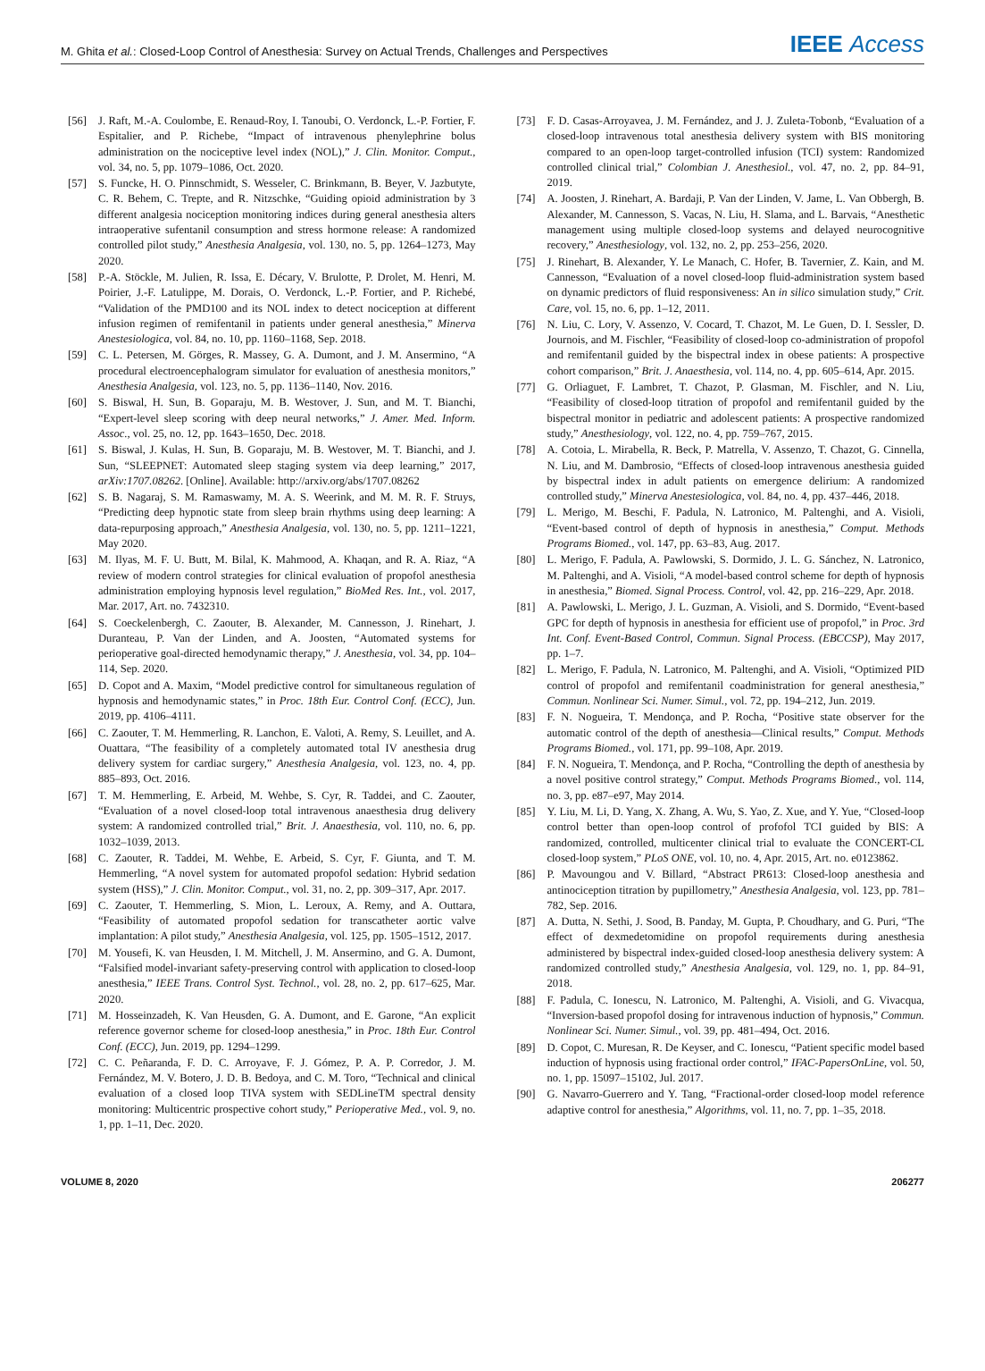M. Ghita et al.: Closed-Loop Control of Anesthesia: Survey on Actual Trends, Challenges and Perspectives
IEEE Access
[56] J. Raft, M.-A. Coulombe, E. Renaud-Roy, I. Tanoubi, O. Verdonck, L.-P. Fortier, F. Espitalier, and P. Richebe, “Impact of intravenous phenylephrine bolus administration on the nociceptive level index (NOL),” J. Clin. Monitor. Comput., vol. 34, no. 5, pp. 1079–1086, Oct. 2020.
[57] S. Funcke, H. O. Pinnschmidt, S. Wesseler, C. Brinkmann, B. Beyer, V. Jazbutyte, C. R. Behem, C. Trepte, and R. Nitzschke, “Guiding opioid administration by 3 different analgesia nociception monitoring indices during general anesthesia alters intraoperative sufentanil consumption and stress hormone release: A randomized controlled pilot study,” Anesthesia Analgesia, vol. 130, no. 5, pp. 1264–1273, May 2020.
[58] P.-A. Stöckle, M. Julien, R. Issa, E. Décary, V. Brulotte, P. Drolet, M. Henri, M. Poirier, J.-F. Latulippe, M. Dorais, O. Verdonck, L.-P. Fortier, and P. Richebé, “Validation of the PMD100 and its NOL index to detect nociception at different infusion regimen of remifentanil in patients under general anesthesia,” Minerva Anestesiologica, vol. 84, no. 10, pp. 1160–1168, Sep. 2018.
[59] C. L. Petersen, M. Görges, R. Massey, G. A. Dumont, and J. M. Ansermino, “A procedural electroencephalogram simulator for evaluation of anesthesia monitors,” Anesthesia Analgesia, vol. 123, no. 5, pp. 1136–1140, Nov. 2016.
[60] S. Biswal, H. Sun, B. Goparaju, M. B. Westover, J. Sun, and M. T. Bianchi, “Expert-level sleep scoring with deep neural networks,” J. Amer. Med. Inform. Assoc., vol. 25, no. 12, pp. 1643–1650, Dec. 2018.
[61] S. Biswal, J. Kulas, H. Sun, B. Goparaju, M. B. Westover, M. T. Bianchi, and J. Sun, “SLEEPNET: Automated sleep staging system via deep learning,” 2017, arXiv:1707.08262. [Online]. Available: http://arxiv.org/abs/1707.08262
[62] S. B. Nagaraj, S. M. Ramaswamy, M. A. S. Weerink, and M. M. R. F. Struys, “Predicting deep hypnotic state from sleep brain rhythms using deep learning: A data-repurposing approach,” Anesthesia Analgesia, vol. 130, no. 5, pp. 1211–1221, May 2020.
[63] M. Ilyas, M. F. U. Butt, M. Bilal, K. Mahmood, A. Khaqan, and R. A. Riaz, “A review of modern control strategies for clinical evaluation of propofol anesthesia administration employing hypnosis level regulation,” BioMed Res. Int., vol. 2017, Mar. 2017, Art. no. 7432310.
[64] S. Coeckelenbergh, C. Zaouter, B. Alexander, M. Cannesson, J. Rinehart, J. Duranteau, P. Van der Linden, and A. Joosten, “Automated systems for perioperative goal-directed hemodynamic therapy,” J. Anesthesia, vol. 34, pp. 104–114, Sep. 2020.
[65] D. Copot and A. Maxim, “Model predictive control for simultaneous regulation of hypnosis and hemodynamic states,” in Proc. 18th Eur. Control Conf. (ECC), Jun. 2019, pp. 4106–4111.
[66] C. Zaouter, T. M. Hemmerling, R. Lanchon, E. Valoti, A. Remy, S. Leuillet, and A. Ouattara, “The feasibility of a completely automated total IV anesthesia drug delivery system for cardiac surgery,” Anesthesia Analgesia, vol. 123, no. 4, pp. 885–893, Oct. 2016.
[67] T. M. Hemmerling, E. Arbeid, M. Wehbe, S. Cyr, R. Taddei, and C. Zaouter, “Evaluation of a novel closed-loop total intravenous anaesthesia drug delivery system: A randomized controlled trial,” Brit. J. Anaesthesia, vol. 110, no. 6, pp. 1032–1039, 2013.
[68] C. Zaouter, R. Taddei, M. Wehbe, E. Arbeid, S. Cyr, F. Giunta, and T. M. Hemmerling, “A novel system for automated propofol sedation: Hybrid sedation system (HSS),” J. Clin. Monitor. Comput., vol. 31, no. 2, pp. 309–317, Apr. 2017.
[69] C. Zaouter, T. Hemmerling, S. Mion, L. Leroux, A. Remy, and A. Outtara, “Feasibility of automated propofol sedation for transcatheter aortic valve implantation: A pilot study,” Anesthesia Analgesia, vol. 125, pp. 1505–1512, 2017.
[70] M. Yousefi, K. van Heusden, I. M. Mitchell, J. M. Ansermino, and G. A. Dumont, “Falsified model-invariant safety-preserving control with application to closed-loop anesthesia,” IEEE Trans. Control Syst. Technol., vol. 28, no. 2, pp. 617–625, Mar. 2020.
[71] M. Hosseinzadeh, K. Van Heusden, G. A. Dumont, and E. Garone, “An explicit reference governor scheme for closed-loop anesthesia,” in Proc. 18th Eur. Control Conf. (ECC), Jun. 2019, pp. 1294–1299.
[72] C. C. Peñaranda, F. D. C. Arroyave, F. J. Gómez, P. A. P. Corredor, J. M. Fernández, M. V. Botero, J. D. B. Bedoya, and C. M. Toro, “Technical and clinical evaluation of a closed loop TIVA system with SEDLineTM spectral density monitoring: Multicentric prospective cohort study,” Perioperative Med., vol. 9, no. 1, pp. 1–11, Dec. 2020.
[73] F. D. Casas-Arroyavea, J. M. Fernández, and J. J. Zuleta-Tobonb, “Evaluation of a closed-loop intravenous total anesthesia delivery system with BIS monitoring compared to an open-loop target-controlled infusion (TCI) system: Randomized controlled clinical trial,” Colombian J. Anesthesiol., vol. 47, no. 2, pp. 84–91, 2019.
[74] A. Joosten, J. Rinehart, A. Bardaji, P. Van der Linden, V. Jame, L. Van Obbergh, B. Alexander, M. Cannesson, S. Vacas, N. Liu, H. Slama, and L. Barvais, “Anesthetic management using multiple closed-loop systems and delayed neurocognitive recovery,” Anesthesiology, vol. 132, no. 2, pp. 253–256, 2020.
[75] J. Rinehart, B. Alexander, Y. Le Manach, C. Hofer, B. Tavernier, Z. Kain, and M. Cannesson, “Evaluation of a novel closed-loop fluid-administration system based on dynamic predictors of fluid responsiveness: An in silico simulation study,” Crit. Care, vol. 15, no. 6, pp. 1–12, 2011.
[76] N. Liu, C. Lory, V. Assenzo, V. Cocard, T. Chazot, M. Le Guen, D. I. Sessler, D. Journois, and M. Fischler, “Feasibility of closed-loop co-administration of propofol and remifentanil guided by the bispectral index in obese patients: A prospective cohort comparison,” Brit. J. Anaesthesia, vol. 114, no. 4, pp. 605–614, Apr. 2015.
[77] G. Orliaguet, F. Lambret, T. Chazot, P. Glasman, M. Fischler, and N. Liu, “Feasibility of closed-loop titration of propofol and remifentanil guided by the bispectral monitor in pediatric and adolescent patients: A prospective randomized study,” Anesthesiology, vol. 122, no. 4, pp. 759–767, 2015.
[78] A. Cotoia, L. Mirabella, R. Beck, P. Matrella, V. Assenzo, T. Chazot, G. Cinnella, N. Liu, and M. Dambrosio, “Effects of closed-loop intravenous anesthesia guided by bispectral index in adult patients on emergence delirium: A randomized controlled study,” Minerva Anestesiologica, vol. 84, no. 4, pp. 437–446, 2018.
[79] L. Merigo, M. Beschi, F. Padula, N. Latronico, M. Paltenghi, and A. Visioli, “Event-based control of depth of hypnosis in anesthesia,” Comput. Methods Programs Biomed., vol. 147, pp. 63–83, Aug. 2017.
[80] L. Merigo, F. Padula, A. Pawlowski, S. Dormido, J. L. G. Sánchez, N. Latronico, M. Paltenghi, and A. Visioli, “A model-based control scheme for depth of hypnosis in anesthesia,” Biomed. Signal Process. Control, vol. 42, pp. 216–229, Apr. 2018.
[81] A. Pawlowski, L. Merigo, J. L. Guzman, A. Visioli, and S. Dormido, “Event-based GPC for depth of hypnosis in anesthesia for efficient use of propofol,” in Proc. 3rd Int. Conf. Event-Based Control, Commun. Signal Process. (EBCCSP), May 2017, pp. 1–7.
[82] L. Merigo, F. Padula, N. Latronico, M. Paltenghi, and A. Visioli, “Optimized PID control of propofol and remifentanil coadministration for general anesthesia,” Commun. Nonlinear Sci. Numer. Simul., vol. 72, pp. 194–212, Jun. 2019.
[83] F. N. Nogueira, T. Mendonça, and P. Rocha, “Positive state observer for the automatic control of the depth of anesthesia—Clinical results,” Comput. Methods Programs Biomed., vol. 171, pp. 99–108, Apr. 2019.
[84] F. N. Nogueira, T. Mendonça, and P. Rocha, “Controlling the depth of anesthesia by a novel positive control strategy,” Comput. Methods Programs Biomed., vol. 114, no. 3, pp. e87–e97, May 2014.
[85] Y. Liu, M. Li, D. Yang, X. Zhang, A. Wu, S. Yao, Z. Xue, and Y. Yue, “Closed-loop control better than open-loop control of profofol TCI guided by BIS: A randomized, controlled, multicenter clinical trial to evaluate the CONCERT-CL closed-loop system,” PLoS ONE, vol. 10, no. 4, Apr. 2015, Art. no. e0123862.
[86] P. Mavoungou and V. Billard, “Abstract PR613: Closed-loop anesthesia and antinociception titration by pupillometry,” Anesthesia Analgesia, vol. 123, pp. 781–782, Sep. 2016.
[87] A. Dutta, N. Sethi, J. Sood, B. Panday, M. Gupta, P. Choudhary, and G. Puri, “The effect of dexmedetomidine on propofol requirements during anesthesia administered by bispectral index-guided closed-loop anesthesia delivery system: A randomized controlled study,” Anesthesia Analgesia, vol. 129, no. 1, pp. 84–91, 2018.
[88] F. Padula, C. Ionescu, N. Latronico, M. Paltenghi, A. Visioli, and G. Vivacqua, “Inversion-based propofol dosing for intravenous induction of hypnosis,” Commun. Nonlinear Sci. Numer. Simul., vol. 39, pp. 481–494, Oct. 2016.
[89] D. Copot, C. Muresan, R. De Keyser, and C. Ionescu, “Patient specific model based induction of hypnosis using fractional order control,” IFAC-PapersOnLine, vol. 50, no. 1, pp. 15097–15102, Jul. 2017.
[90] G. Navarro-Guerrero and Y. Tang, “Fractional-order closed-loop model reference adaptive control for anesthesia,” Algorithms, vol. 11, no. 7, pp. 1–35, 2018.
VOLUME 8, 2020 206277